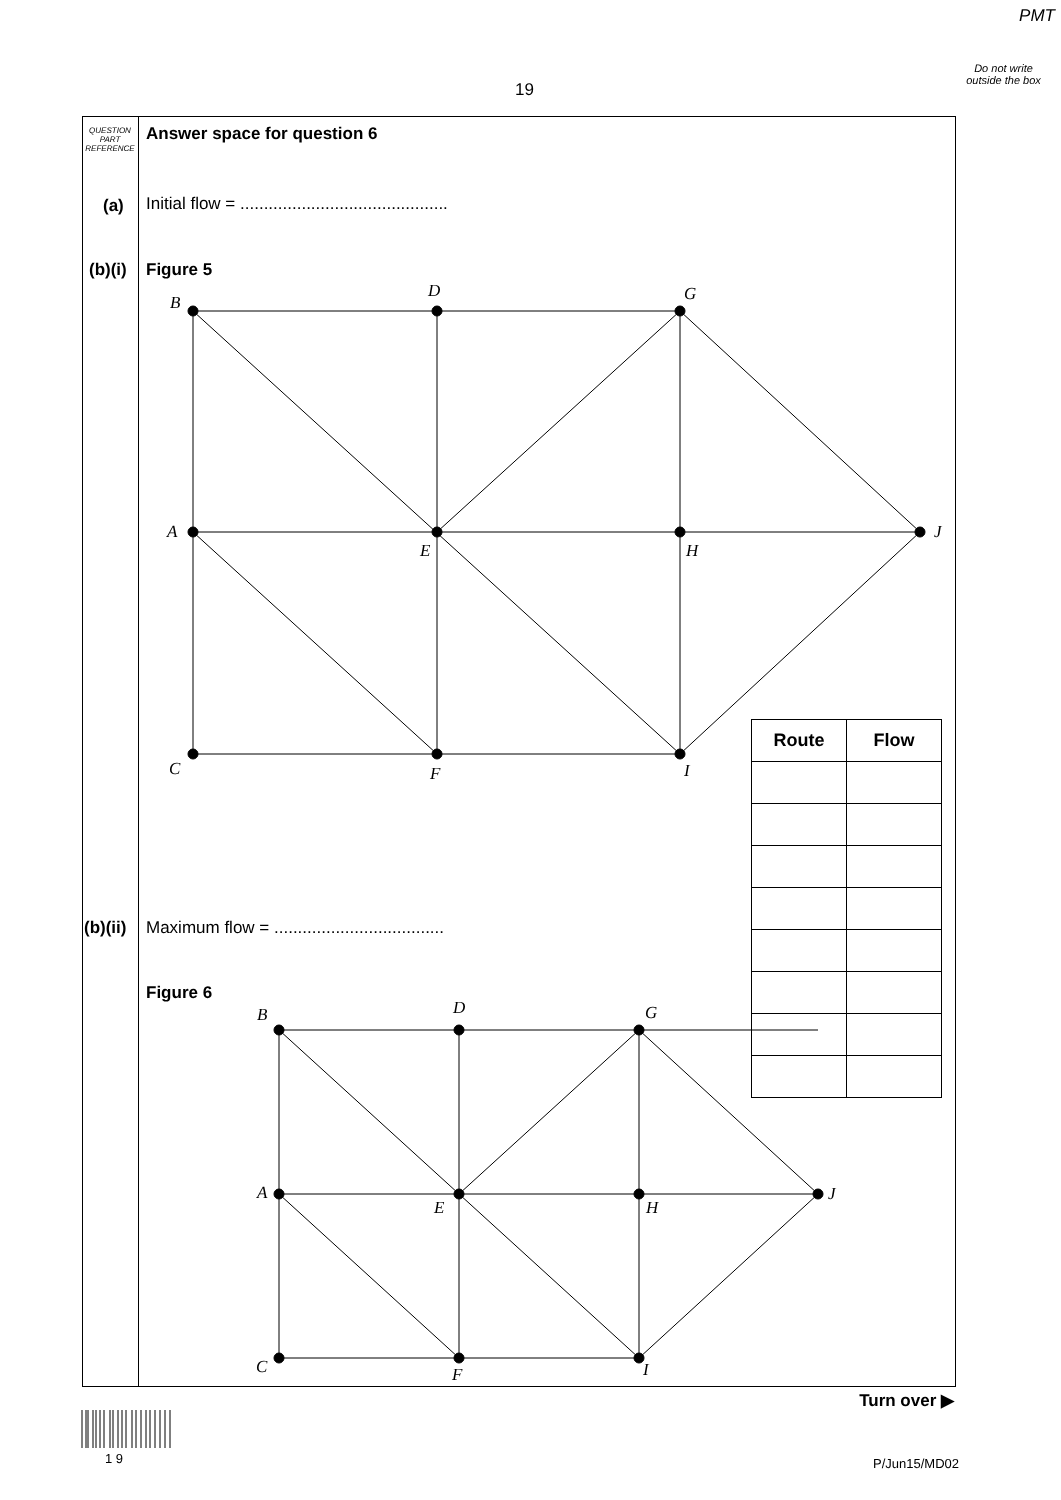PMT
Do not write outside the box
19
QUESTION PART REFERENCE
Answer space for question 6
(a)
Initial flow = ............................................
(b)(i) Figure 5
(b)(ii)
Maximum flow = ....................................
Figure 6
| Route | Flow |
| --- | --- |
B
D G
A
E H
J
C F I
B D G
A
E H
J
C F I
Turn over ▶
1 9 P/Jun15/MD02